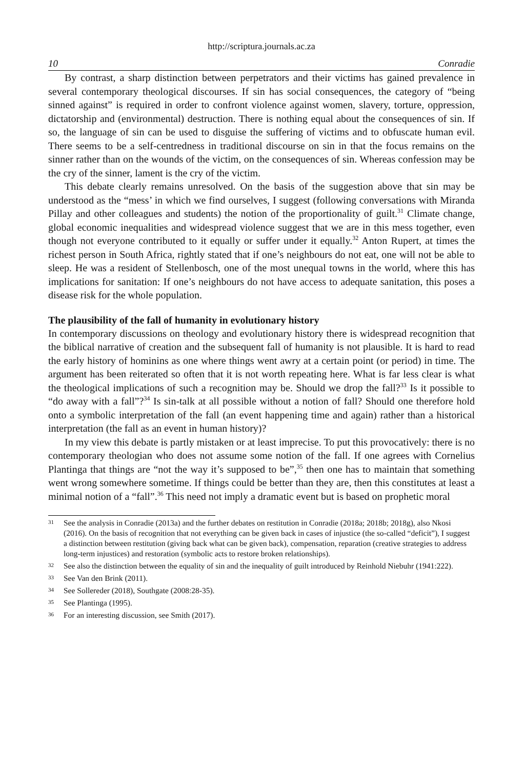http://scriptura.journals.ac.za
10 Conradie
By contrast, a sharp distinction between perpetrators and their victims has gained prevalence in several contemporary theological discourses. If sin has social consequences, the category of “being sinned against” is required in order to confront violence against women, slavery, torture, oppression, dictatorship and (environmental) destruction. There is nothing equal about the consequences of sin. If so, the language of sin can be used to disguise the suffering of victims and to obfuscate human evil. There seems to be a self-centredness in traditional discourse on sin in that the focus remains on the sinner rather than on the wounds of the victim, on the consequences of sin. Whereas confession may be the cry of the sinner, lament is the cry of the victim.
This debate clearly remains unresolved. On the basis of the suggestion above that sin may be understood as the “mess’ in which we find ourselves, I suggest (following conversations with Miranda Pillay and other colleagues and students) the notion of the proportionality of guilt.<sup>31</sup> Climate change, global economic inequalities and widespread violence suggest that we are in this mess together, even though not everyone contributed to it equally or suffer under it equally.<sup>32</sup> Anton Rupert, at times the richest person in South Africa, rightly stated that if one’s neighbours do not eat, one will not be able to sleep. He was a resident of Stellenbosch, one of the most unequal towns in the world, where this has implications for sanitation: If one’s neighbours do not have access to adequate sanitation, this poses a disease risk for the whole population.
The plausibility of the fall of humanity in evolutionary history
In contemporary discussions on theology and evolutionary history there is widespread recognition that the biblical narrative of creation and the subsequent fall of humanity is not plausible. It is hard to read the early history of hominins as one where things went awry at a certain point (or period) in time. The argument has been reiterated so often that it is not worth repeating here. What is far less clear is what the theological implications of such a recognition may be. Should we drop the fall?<sup>33</sup> Is it possible to “do away with a fall”?<sup>34</sup> Is sin-talk at all possible without a notion of fall? Should one therefore hold onto a symbolic interpretation of the fall (an event happening time and again) rather than a historical interpretation (the fall as an event in human history)?
In my view this debate is partly mistaken or at least imprecise. To put this provocatively: there is no contemporary theologian who does not assume some notion of the fall. If one agrees with Cornelius Plantinga that things are “not the way it’s supposed to be”,<sup>35</sup> then one has to maintain that something went wrong somewhere sometime. If things could be better than they are, then this constitutes at least a minimal notion of a “fall”.<sup>36</sup> This need not imply a dramatic event but is based on prophetic moral
31 See the analysis in Conradie (2013a) and the further debates on restitution in Conradie (2018a; 2018b; 2018g), also Nkosi (2016). On the basis of recognition that not everything can be given back in cases of injustice (the so-called “deficit”), I suggest a distinction between restitution (giving back what can be given back), compensation, reparation (creative strategies to address long-term injustices) and restoration (symbolic acts to restore broken relationships).
32 See also the distinction between the equality of sin and the inequality of guilt introduced by Reinhold Niebuhr (1941:222).
33 See Van den Brink (2011).
34 See Sollereder (2018), Southgate (2008:28-35).
35 See Plantinga (1995).
36 For an interesting discussion, see Smith (2017).